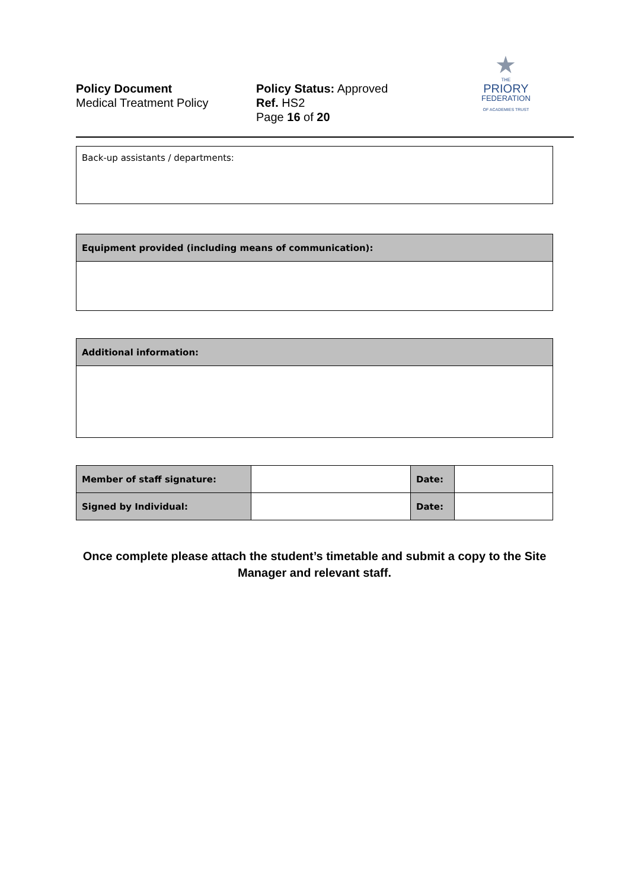Policy Document
Medical Treatment Policy
Policy Status: Approved
Ref. HS2
Page 16 of 20
★
THE
PRIORY
FEDERATION
OF ACADEMIES TRUST
| Back-up assistants / departments: |
| Equipment provided (including means of communication): |
| Additional information: |
| Member of staff signature: | | Date: | |
| Signed by Individual: | | Date: | |
Once complete please attach the student’s timetable and submit a copy to the Site Manager and relevant staff.